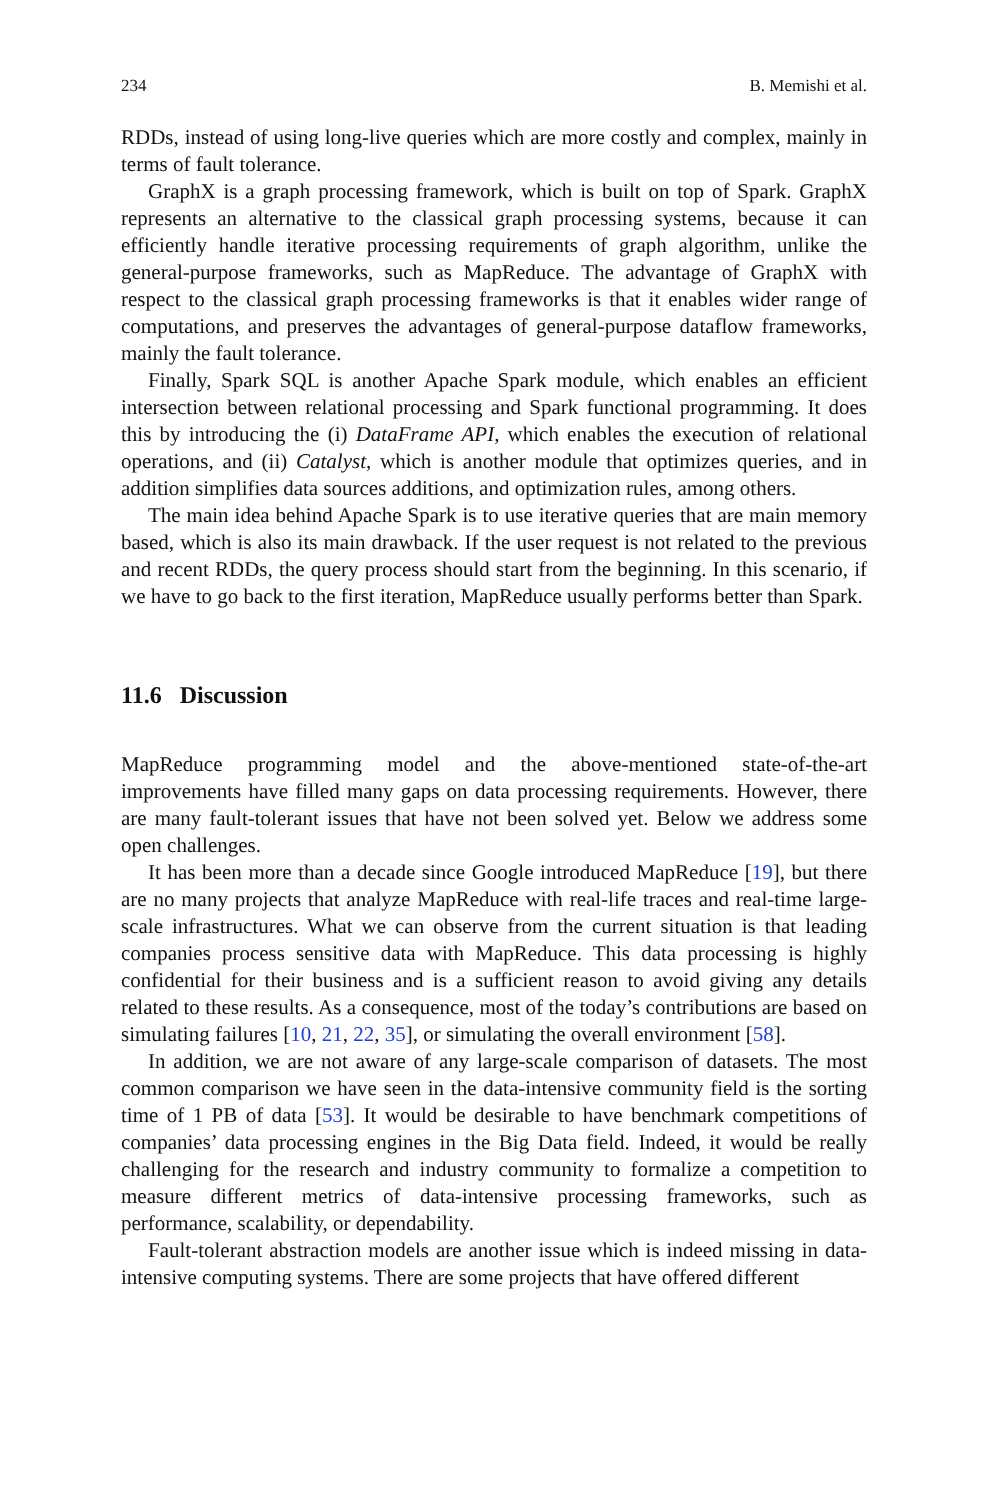234 B. Memishi et al.
RDDs, instead of using long-live queries which are more costly and complex, mainly in terms of fault tolerance.
GraphX is a graph processing framework, which is built on top of Spark. GraphX represents an alternative to the classical graph processing systems, because it can efficiently handle iterative processing requirements of graph algorithm, unlike the general-purpose frameworks, such as MapReduce. The advantage of GraphX with respect to the classical graph processing frameworks is that it enables wider range of computations, and preserves the advantages of general-purpose dataflow frameworks, mainly the fault tolerance.
Finally, Spark SQL is another Apache Spark module, which enables an efficient intersection between relational processing and Spark functional programming. It does this by introducing the (i) DataFrame API, which enables the execution of relational operations, and (ii) Catalyst, which is another module that optimizes queries, and in addition simplifies data sources additions, and optimization rules, among others.
The main idea behind Apache Spark is to use iterative queries that are main memory based, which is also its main drawback. If the user request is not related to the previous and recent RDDs, the query process should start from the beginning. In this scenario, if we have to go back to the first iteration, MapReduce usually performs better than Spark.
11.6 Discussion
MapReduce programming model and the above-mentioned state-of-the-art improvements have filled many gaps on data processing requirements. However, there are many fault-tolerant issues that have not been solved yet. Below we address some open challenges.
It has been more than a decade since Google introduced MapReduce [19], but there are no many projects that analyze MapReduce with real-life traces and real-time large-scale infrastructures. What we can observe from the current situation is that leading companies process sensitive data with MapReduce. This data processing is highly confidential for their business and is a sufficient reason to avoid giving any details related to these results. As a consequence, most of the today’s contributions are based on simulating failures [10, 21, 22, 35], or simulating the overall environment [58].
In addition, we are not aware of any large-scale comparison of datasets. The most common comparison we have seen in the data-intensive community field is the sorting time of 1 PB of data [53]. It would be desirable to have benchmark competitions of companies’ data processing engines in the Big Data field. Indeed, it would be really challenging for the research and industry community to formalize a competition to measure different metrics of data-intensive processing frameworks, such as performance, scalability, or dependability.
Fault-tolerant abstraction models are another issue which is indeed missing in data-intensive computing systems. There are some projects that have offered different